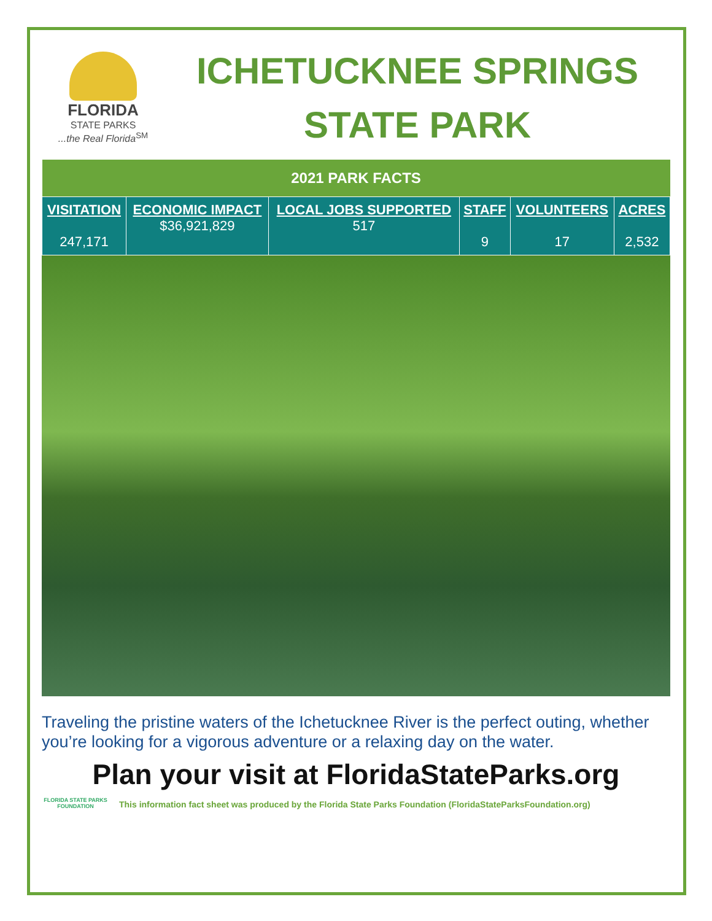FLORIDA
STATE PARKS
...the Real Florida<sup>SM</sup>
ICHETUCKNEE SPRINGS
STATE PARK
| 2021 PARK FACTS | | | | | |
| --- | --- | --- | --- | --- | --- |
| VISITATION 247,171 | ECONOMIC IMPACT $36,921,829 | LOCAL JOBS SUPPORTED 517 | STAFF 9 | VOLUNTEERS 17 | ACRES 2,532 |
Traveling the pristine waters of the Ichetucknee River is the perfect outing, whether you’re looking for a vigorous adventure or a relaxing day on the water.
Plan your visit at FloridaStateParks.org
FLORIDA STATE PARKS FOUNDATION
This information fact sheet was produced by the Florida State Parks Foundation (FloridaStateParksFoundation.org)